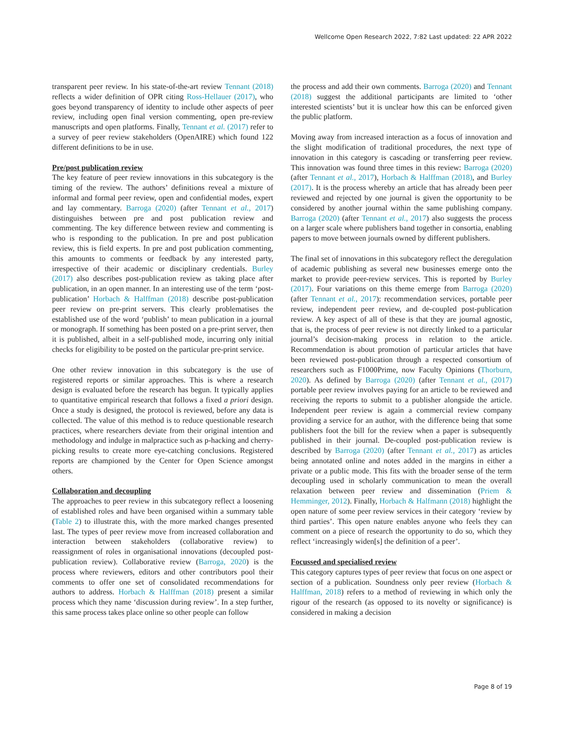Wellcome Open Research 2022, 7:82 Last updated: 22 APR 2022
transparent peer review. In his state-of-the-art review Tennant (2018) reflects a wider definition of OPR citing Ross-Hellauer (2017), who goes beyond transparency of identity to include other aspects of peer review, including open final version commenting, open pre-review manuscripts and open platforms. Finally, Tennant et al. (2017) refer to a survey of peer review stakeholders (OpenAIRE) which found 122 different definitions to be in use.
Pre/post publication review
The key feature of peer review innovations in this subcategory is the timing of the review. The authors’ definitions reveal a mixture of informal and formal peer review, open and confidential modes, expert and lay commentary. Barroga (2020) (after Tennant et al., 2017) distinguishes between pre and post publication review and commenting. The key difference between review and commenting is who is responding to the publication. In pre and post publication review, this is field experts. In pre and post publication commenting, this amounts to comments or feedback by any interested party, irrespective of their academic or disciplinary credentials. Burley (2017) also describes post-publication review as taking place after publication, in an open manner. In an interesting use of the term ‘post-publication’ Horbach & Halffman (2018) describe post-publication peer review on pre-print servers. This clearly problematises the established use of the word ‘publish’ to mean publication in a journal or monograph. If something has been posted on a pre-print server, then it is published, albeit in a self-published mode, incurring only initial checks for eligibility to be posted on the particular pre-print service.
One other review innovation in this subcategory is the use of registered reports or similar approaches. This is where a research design is evaluated before the research has begun. It typically applies to quantitative empirical research that follows a fixed a priori design. Once a study is designed, the protocol is reviewed, before any data is collected. The value of this method is to reduce questionable research practices, where researchers deviate from their original intention and methodology and indulge in malpractice such as p-hacking and cherry-picking results to create more eye-catching conclusions. Registered reports are championed by the Center for Open Science amongst others.
Collaboration and decoupling
The approaches to peer review in this subcategory reflect a loosening of established roles and have been organised within a summary table (Table 2) to illustrate this, with the more marked changes presented last. The types of peer review move from increased collaboration and interaction between stakeholders (collaborative review) to reassignment of roles in organisational innovations (decoupled post-publication review). Collaborative review (Barroga, 2020) is the process where reviewers, editors and other contributors pool their comments to offer one set of consolidated recommendations for authors to address. Horbach & Halffman (2018) present a similar process which they name ‘discussion during review’. In a step further, this same process takes place online so other people can follow
the process and add their own comments. Barroga (2020) and Tennant (2018) suggest the additional participants are limited to ‘other interested scientists’ but it is unclear how this can be enforced given the public platform.
Moving away from increased interaction as a focus of innovation and the slight modification of traditional procedures, the next type of innovation in this category is cascading or transferring peer review. This innovation was found three times in this review: Barroga (2020) (after Tennant et al., 2017), Horbach & Halffman (2018), and Burley (2017). It is the process whereby an article that has already been peer reviewed and rejected by one journal is given the opportunity to be considered by another journal within the same publishing company. Barroga (2020) (after Tennant et al., 2017) also suggests the process on a larger scale where publishers band together in consortia, enabling papers to move between journals owned by different publishers.
The final set of innovations in this subcategory reflect the deregulation of academic publishing as several new businesses emerge onto the market to provide peer-review services. This is reported by Burley (2017). Four variations on this theme emerge from Barroga (2020) (after Tennant et al., 2017): recommendation services, portable peer review, independent peer review, and de-coupled post-publication review. A key aspect of all of these is that they are journal agnostic, that is, the process of peer review is not directly linked to a particular journal’s decision-making process in relation to the article. Recommendation is about promotion of particular articles that have been reviewed post-publication through a respected consortium of researchers such as F1000Prime, now Faculty Opinions (Thorburn, 2020). As defined by Barroga (2020) (after Tennant et al., (2017) portable peer review involves paying for an article to be reviewed and receiving the reports to submit to a publisher alongside the article. Independent peer review is again a commercial review company providing a service for an author, with the difference being that some publishers foot the bill for the review when a paper is subsequently published in their journal. De-coupled post-publication review is described by Barroga (2020) (after Tennant et al., 2017) as articles being annotated online and notes added in the margins in either a private or a public mode. This fits with the broader sense of the term decoupling used in scholarly communication to mean the overall relaxation between peer review and dissemination (Priem & Hemminger, 2012). Finally, Horbach & Halfmann (2018) highlight the open nature of some peer review services in their category ‘review by third parties’. This open nature enables anyone who feels they can comment on a piece of research the opportunity to do so, which they reflect ‘increasingly widen[s] the definition of a peer’.
Focussed and specialised review
This category captures types of peer review that focus on one aspect or section of a publication. Soundness only peer review (Horbach & Halffman, 2018) refers to a method of reviewing in which only the rigour of the research (as opposed to its novelty or significance) is considered in making a decision
Page 8 of 19